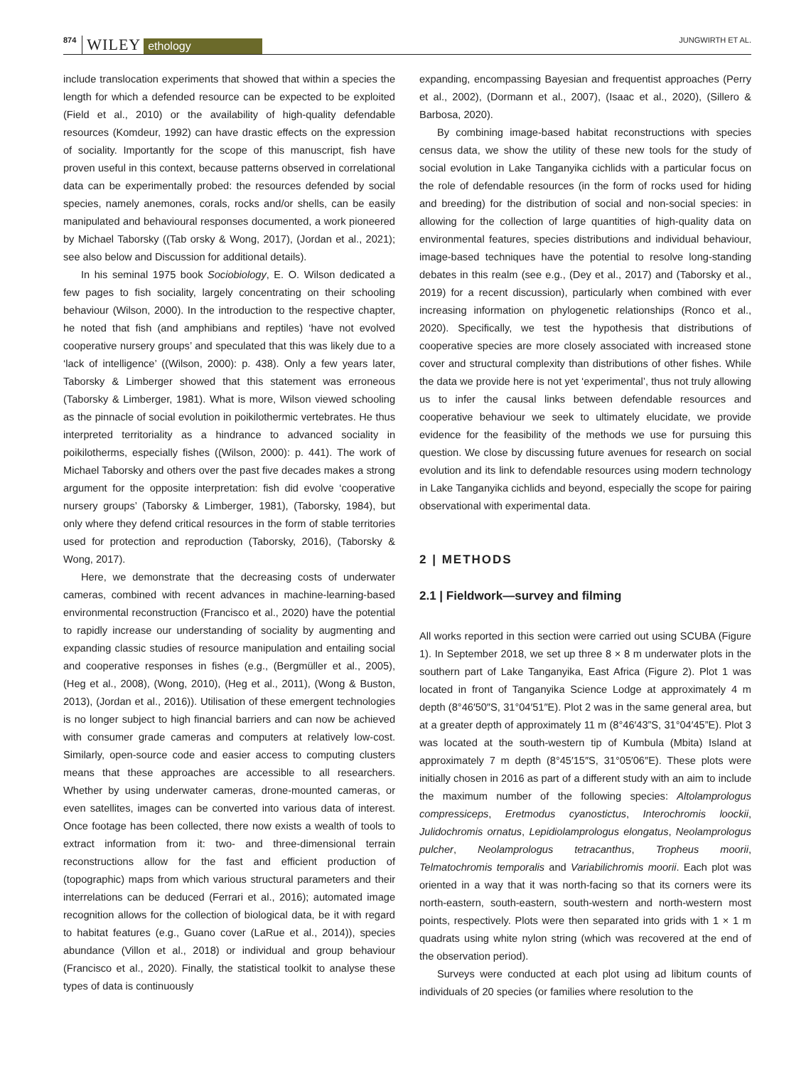874 WILEY ethology JUNGWIRTH ET AL.
include translocation experiments that showed that within a species the length for which a defended resource can be expected to be exploited (Field et al., 2010) or the availability of high-quality defendable resources (Komdeur, 1992) can have drastic effects on the expression of sociality. Importantly for the scope of this manuscript, fish have proven useful in this context, because patterns observed in correlational data can be experimentally probed: the resources defended by social species, namely anemones, corals, rocks and/or shells, can be easily manipulated and behavioural responses documented, a work pioneered by Michael Taborsky ((Tab orsky & Wong, 2017), (Jordan et al., 2021); see also below and Discussion for additional details).
In his seminal 1975 book Sociobiology, E. O. Wilson dedicated a few pages to fish sociality, largely concentrating on their schooling behaviour (Wilson, 2000). In the introduction to the respective chapter, he noted that fish (and amphibians and reptiles) ‘have not evolved cooperative nursery groups’ and speculated that this was likely due to a ‘lack of intelligence’ ((Wilson, 2000): p. 438). Only a few years later, Taborsky & Limberger showed that this statement was erroneous (Taborsky & Limberger, 1981). What is more, Wilson viewed schooling as the pinnacle of social evolution in poikilothermic vertebrates. He thus interpreted territoriality as a hindrance to advanced sociality in poikilotherms, especially fishes ((Wilson, 2000): p. 441). The work of Michael Taborsky and others over the past five decades makes a strong argument for the opposite interpretation: fish did evolve ‘cooperative nursery groups’ (Taborsky & Limberger, 1981), (Taborsky, 1984), but only where they defend critical resources in the form of stable territories used for protection and reproduction (Taborsky, 2016), (Taborsky & Wong, 2017).
Here, we demonstrate that the decreasing costs of underwater cameras, combined with recent advances in machine-learning-based environmental reconstruction (Francisco et al., 2020) have the potential to rapidly increase our understanding of sociality by augmenting and expanding classic studies of resource manipulation and entailing social and cooperative responses in fishes (e.g., (Bergmüller et al., 2005), (Heg et al., 2008), (Wong, 2010), (Heg et al., 2011), (Wong & Buston, 2013), (Jordan et al., 2016)). Utilisation of these emergent technologies is no longer subject to high financial barriers and can now be achieved with consumer grade cameras and computers at relatively low-cost. Similarly, open-source code and easier access to computing clusters means that these approaches are accessible to all researchers. Whether by using underwater cameras, drone-mounted cameras, or even satellites, images can be converted into various data of interest. Once footage has been collected, there now exists a wealth of tools to extract information from it: two- and three-dimensional terrain reconstructions allow for the fast and efficient production of (topographic) maps from which various structural parameters and their interrelations can be deduced (Ferrari et al., 2016); automated image recognition allows for the collection of biological data, be it with regard to habitat features (e.g., Guano cover (LaRue et al., 2014)), species abundance (Villon et al., 2018) or individual and group behaviour (Francisco et al., 2020). Finally, the statistical toolkit to analyse these types of data is continuously
expanding, encompassing Bayesian and frequentist approaches (Perry et al., 2002), (Dormann et al., 2007), (Isaac et al., 2020), (Sillero & Barbosa, 2020).
By combining image-based habitat reconstructions with species census data, we show the utility of these new tools for the study of social evolution in Lake Tanganyika cichlids with a particular focus on the role of defendable resources (in the form of rocks used for hiding and breeding) for the distribution of social and non-social species: in allowing for the collection of large quantities of high-quality data on environmental features, species distributions and individual behaviour, image-based techniques have the potential to resolve long-standing debates in this realm (see e.g., (Dey et al., 2017) and (Taborsky et al., 2019) for a recent discussion), particularly when combined with ever increasing information on phylogenetic relationships (Ronco et al., 2020). Specifically, we test the hypothesis that distributions of cooperative species are more closely associated with increased stone cover and structural complexity than distributions of other fishes. While the data we provide here is not yet ‘experimental’, thus not truly allowing us to infer the causal links between defendable resources and cooperative behaviour we seek to ultimately elucidate, we provide evidence for the feasibility of the methods we use for pursuing this question. We close by discussing future avenues for research on social evolution and its link to defendable resources using modern technology in Lake Tanganyika cichlids and beyond, especially the scope for pairing observational with experimental data.
2 | METHODS
2.1 | Fieldwork—survey and filming
All works reported in this section were carried out using SCUBA (Figure 1). In September 2018, we set up three 8 × 8 m underwater plots in the southern part of Lake Tanganyika, East Africa (Figure 2). Plot 1 was located in front of Tanganyika Science Lodge at approximately 4 m depth (8°46′50″S, 31°04′51″E). Plot 2 was in the same general area, but at a greater depth of approximately 11 m (8°46′43”S, 31°04′45”E). Plot 3 was located at the south-western tip of Kumbula (Mbita) Island at approximately 7 m depth (8°45′15″S, 31°05′06″E). These plots were initially chosen in 2016 as part of a different study with an aim to include the maximum number of the following species: Altolamprologus compressiceps, Eretmodus cyanostictus, Interochromis loockii, Julidochromis ornatus, Lepidiolamprologus elongatus, Neolamprologus pulcher, Neolamprologus tetracanthus, Tropheus moorii, Telmatochromis temporalis and Variabilichromis moorii. Each plot was oriented in a way that it was north-facing so that its corners were its north-eastern, south-eastern, south-western and north-western most points, respectively. Plots were then separated into grids with 1 × 1 m quadrats using white nylon string (which was recovered at the end of the observation period).
Surveys were conducted at each plot using ad libitum counts of individuals of 20 species (or families where resolution to the